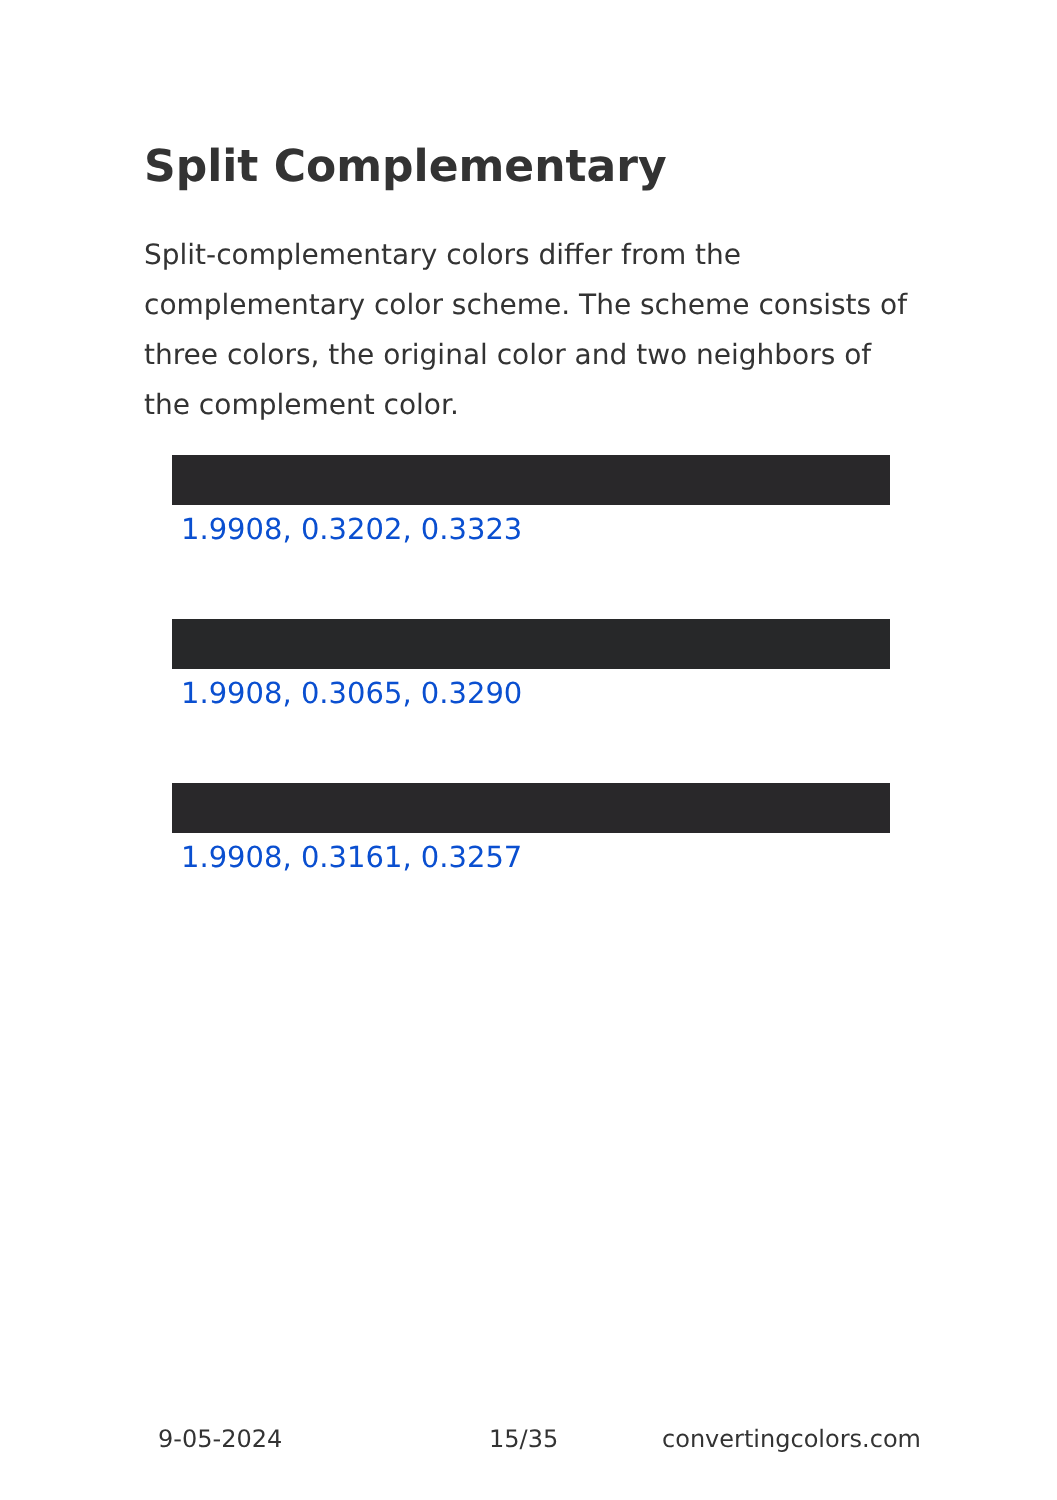Split Complementary
Split-complementary colors differ from the complementary color scheme. The scheme consists of three colors, the original color and two neighbors of the complement color.
1.9908, 0.3202, 0.3323
1.9908, 0.3065, 0.3290
1.9908, 0.3161, 0.3257
9-05-2024 15/35 convertingcolors.com